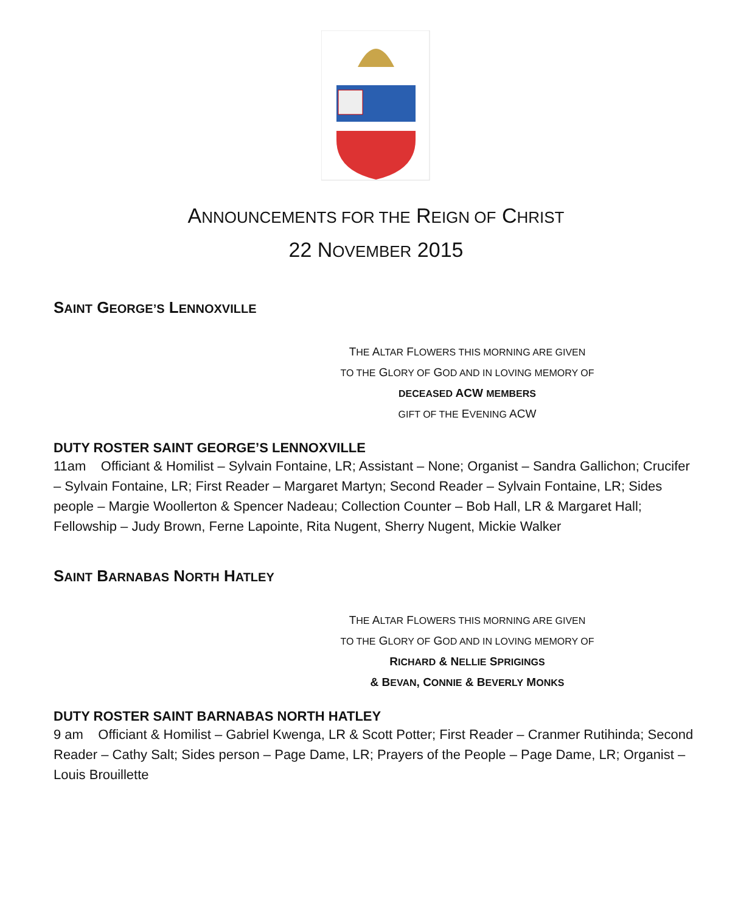ANNOUNCEMENTS FOR THE REIGN OF CHRIST
22 NOVEMBER 2015
SAINT GEORGE’S LENNOXVILLE
THE ALTAR FLOWERS THIS MORNING ARE GIVEN
TO THE GLORY OF GOD AND IN LOVING MEMORY OF
DECEASED ACW MEMBERS
GIFT OF THE EVENING ACW
DUTY ROSTER SAINT GEORGE’S LENNOXVILLE
11am Officiant & Homilist – Sylvain Fontaine, LR; Assistant – None; Organist – Sandra Gallichon; Crucifer – Sylvain Fontaine, LR; First Reader – Margaret Martyn; Second Reader – Sylvain Fontaine, LR; Sides people – Margie Woollerton & Spencer Nadeau; Collection Counter – Bob Hall, LR & Margaret Hall; Fellowship – Judy Brown, Ferne Lapointe, Rita Nugent, Sherry Nugent, Mickie Walker
SAINT BARNABAS NORTH HATLEY
THE ALTAR FLOWERS THIS MORNING ARE GIVEN
TO THE GLORY OF GOD AND IN LOVING MEMORY OF
RICHARD & NELLIE SPRIGINGS
& BEVAN, CONNIE & BEVERLY MONKS
DUTY ROSTER SAINT BARNABAS NORTH HATLEY
9 am Officiant & Homilist – Gabriel Kwenga, LR & Scott Potter; First Reader – Cranmer Rutihinda; Second Reader – Cathy Salt; Sides person – Page Dame, LR; Prayers of the People – Page Dame, LR; Organist – Louis Brouillette